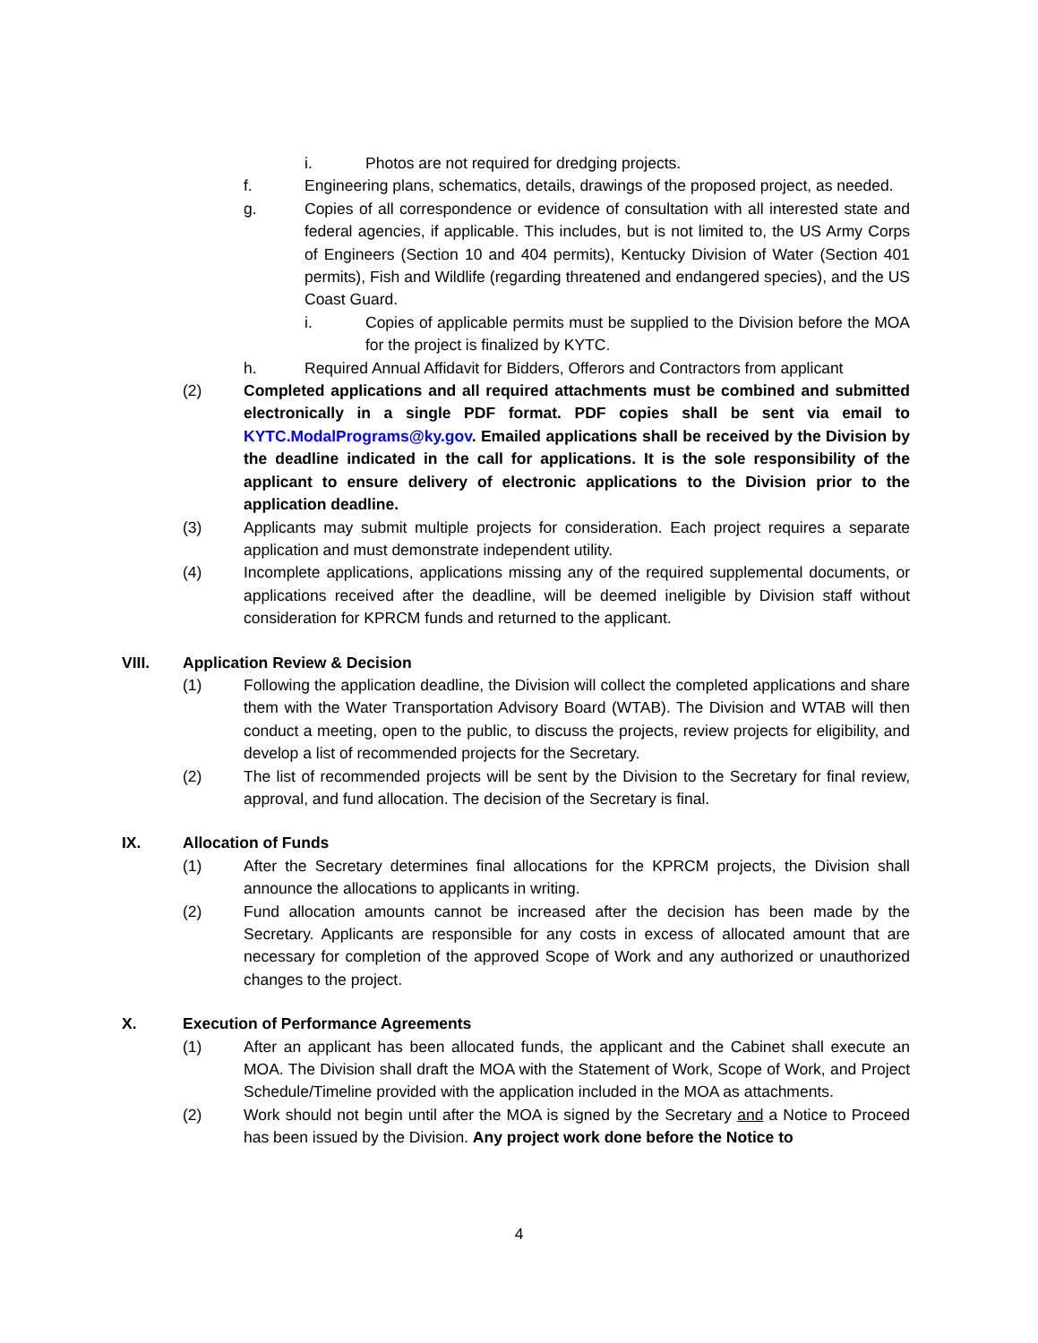i. Photos are not required for dredging projects.
f. Engineering plans, schematics, details, drawings of the proposed project, as needed.
g. Copies of all correspondence or evidence of consultation with all interested state and federal agencies, if applicable. This includes, but is not limited to, the US Army Corps of Engineers (Section 10 and 404 permits), Kentucky Division of Water (Section 401 permits), Fish and Wildlife (regarding threatened and endangered species), and the US Coast Guard.
i. Copies of applicable permits must be supplied to the Division before the MOA for the project is finalized by KYTC.
h. Required Annual Affidavit for Bidders, Offerors and Contractors from applicant
(2) Completed applications and all required attachments must be combined and submitted electronically in a single PDF format. PDF copies shall be sent via email to KYTC.ModalPrograms@ky.gov. Emailed applications shall be received by the Division by the deadline indicated in the call for applications. It is the sole responsibility of the applicant to ensure delivery of electronic applications to the Division prior to the application deadline.
(3) Applicants may submit multiple projects for consideration. Each project requires a separate application and must demonstrate independent utility.
(4) Incomplete applications, applications missing any of the required supplemental documents, or applications received after the deadline, will be deemed ineligible by Division staff without consideration for KPRCM funds and returned to the applicant.
VIII. Application Review & Decision
(1) Following the application deadline, the Division will collect the completed applications and share them with the Water Transportation Advisory Board (WTAB). The Division and WTAB will then conduct a meeting, open to the public, to discuss the projects, review projects for eligibility, and develop a list of recommended projects for the Secretary.
(2) The list of recommended projects will be sent by the Division to the Secretary for final review, approval, and fund allocation. The decision of the Secretary is final.
IX. Allocation of Funds
(1) After the Secretary determines final allocations for the KPRCM projects, the Division shall announce the allocations to applicants in writing.
(2) Fund allocation amounts cannot be increased after the decision has been made by the Secretary. Applicants are responsible for any costs in excess of allocated amount that are necessary for completion of the approved Scope of Work and any authorized or unauthorized changes to the project.
X. Execution of Performance Agreements
(1) After an applicant has been allocated funds, the applicant and the Cabinet shall execute an MOA. The Division shall draft the MOA with the Statement of Work, Scope of Work, and Project Schedule/Timeline provided with the application included in the MOA as attachments.
(2) Work should not begin until after the MOA is signed by the Secretary and a Notice to Proceed has been issued by the Division. Any project work done before the Notice to
4